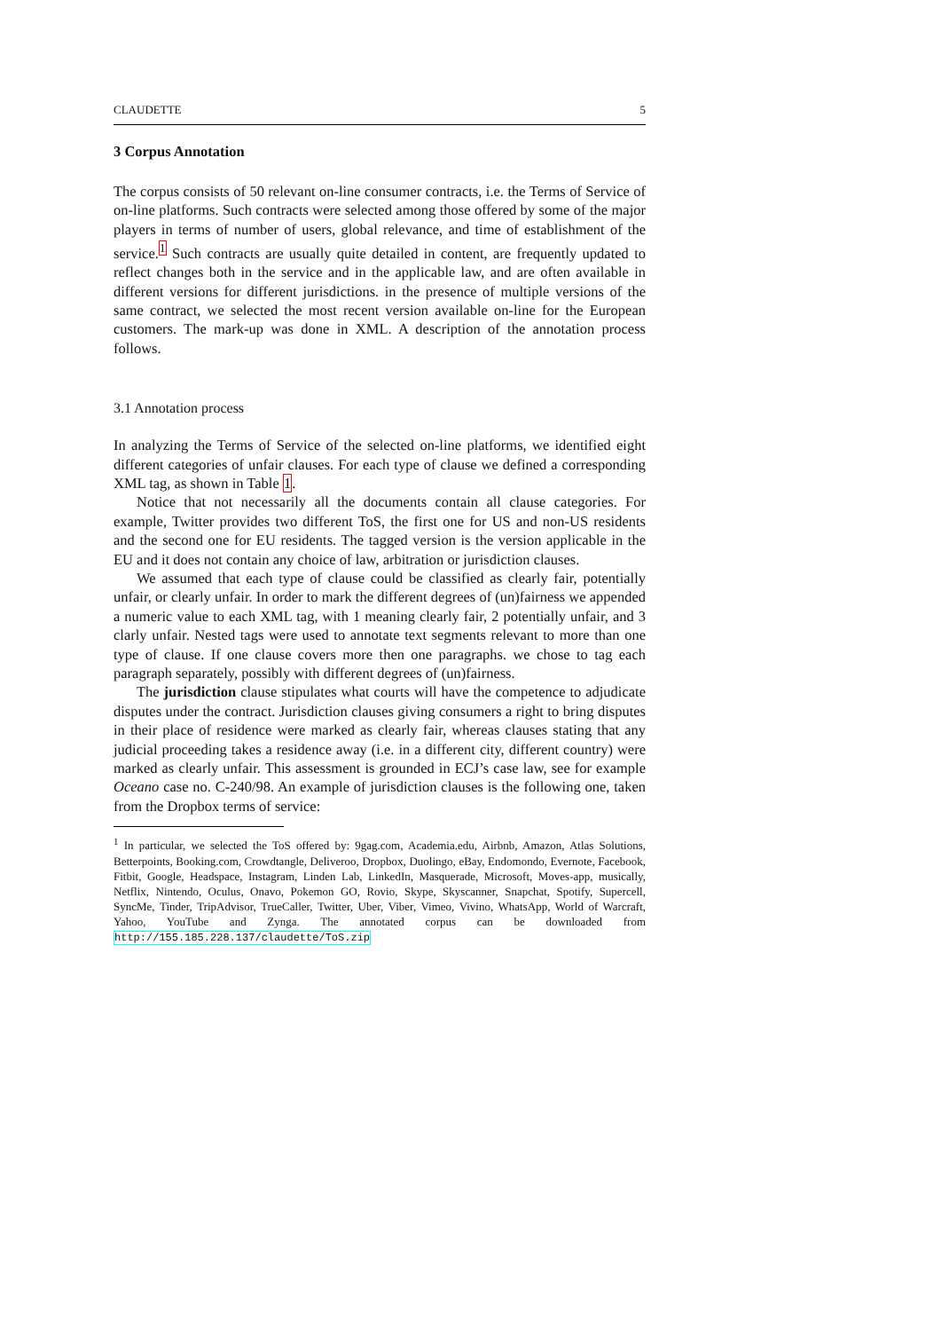CLAUDETTE 5
3 Corpus Annotation
The corpus consists of 50 relevant on-line consumer contracts, i.e. the Terms of Service of on-line platforms. Such contracts were selected among those offered by some of the major players in terms of number of users, global relevance, and time of establishment of the service.<sup>1</sup> Such contracts are usually quite detailed in content, are frequently updated to reflect changes both in the service and in the applicable law, and are often available in different versions for different jurisdictions. in the presence of multiple versions of the same contract, we selected the most recent version available on-line for the European customers. The mark-up was done in XML. A description of the annotation process follows.
3.1 Annotation process
In analyzing the Terms of Service of the selected on-line platforms, we identified eight different categories of unfair clauses. For each type of clause we defined a corresponding XML tag, as shown in Table 1.
Notice that not necessarily all the documents contain all clause categories. For example, Twitter provides two different ToS, the first one for US and non-US residents and the second one for EU residents. The tagged version is the version applicable in the EU and it does not contain any choice of law, arbitration or jurisdiction clauses.
We assumed that each type of clause could be classified as clearly fair, potentially unfair, or clearly unfair. In order to mark the different degrees of (un)fairness we appended a numeric value to each XML tag, with 1 meaning clearly fair, 2 potentially unfair, and 3 clarly unfair. Nested tags were used to annotate text segments relevant to more than one type of clause. If one clause covers more then one paragraphs. we chose to tag each paragraph separately, possibly with different degrees of (un)fairness.
The jurisdiction clause stipulates what courts will have the competence to adjudicate disputes under the contract. Jurisdiction clauses giving consumers a right to bring disputes in their place of residence were marked as clearly fair, whereas clauses stating that any judicial proceeding takes a residence away (i.e. in a different city, different country) were marked as clearly unfair. This assessment is grounded in ECJ’s case law, see for example Oceano case no. C-240/98. An example of jurisdiction clauses is the following one, taken from the Dropbox terms of service:
<sup>1</sup> In particular, we selected the ToS offered by: 9gag.com, Academia.edu, Airbnb, Amazon, Atlas Solutions, Betterpoints, Booking.com, Crowdtangle, Deliveroo, Dropbox, Duolingo, eBay, Endomondo, Evernote, Facebook, Fitbit, Google, Headspace, Instagram, Linden Lab, LinkedIn, Masquerade, Microsoft, Moves-app, musically, Netflix, Nintendo, Oculus, Onavo, Pokemon GO, Rovio, Skype, Skyscanner, Snapchat, Spotify, Supercell, SyncMe, Tinder, TripAdvisor, TrueCaller, Twitter, Uber, Viber, Vimeo, Vivino, WhatsApp, World of Warcraft, Yahoo, YouTube and Zynga. The annotated corpus can be downloaded from http://155.185.228.137/claudette/ToS.zip